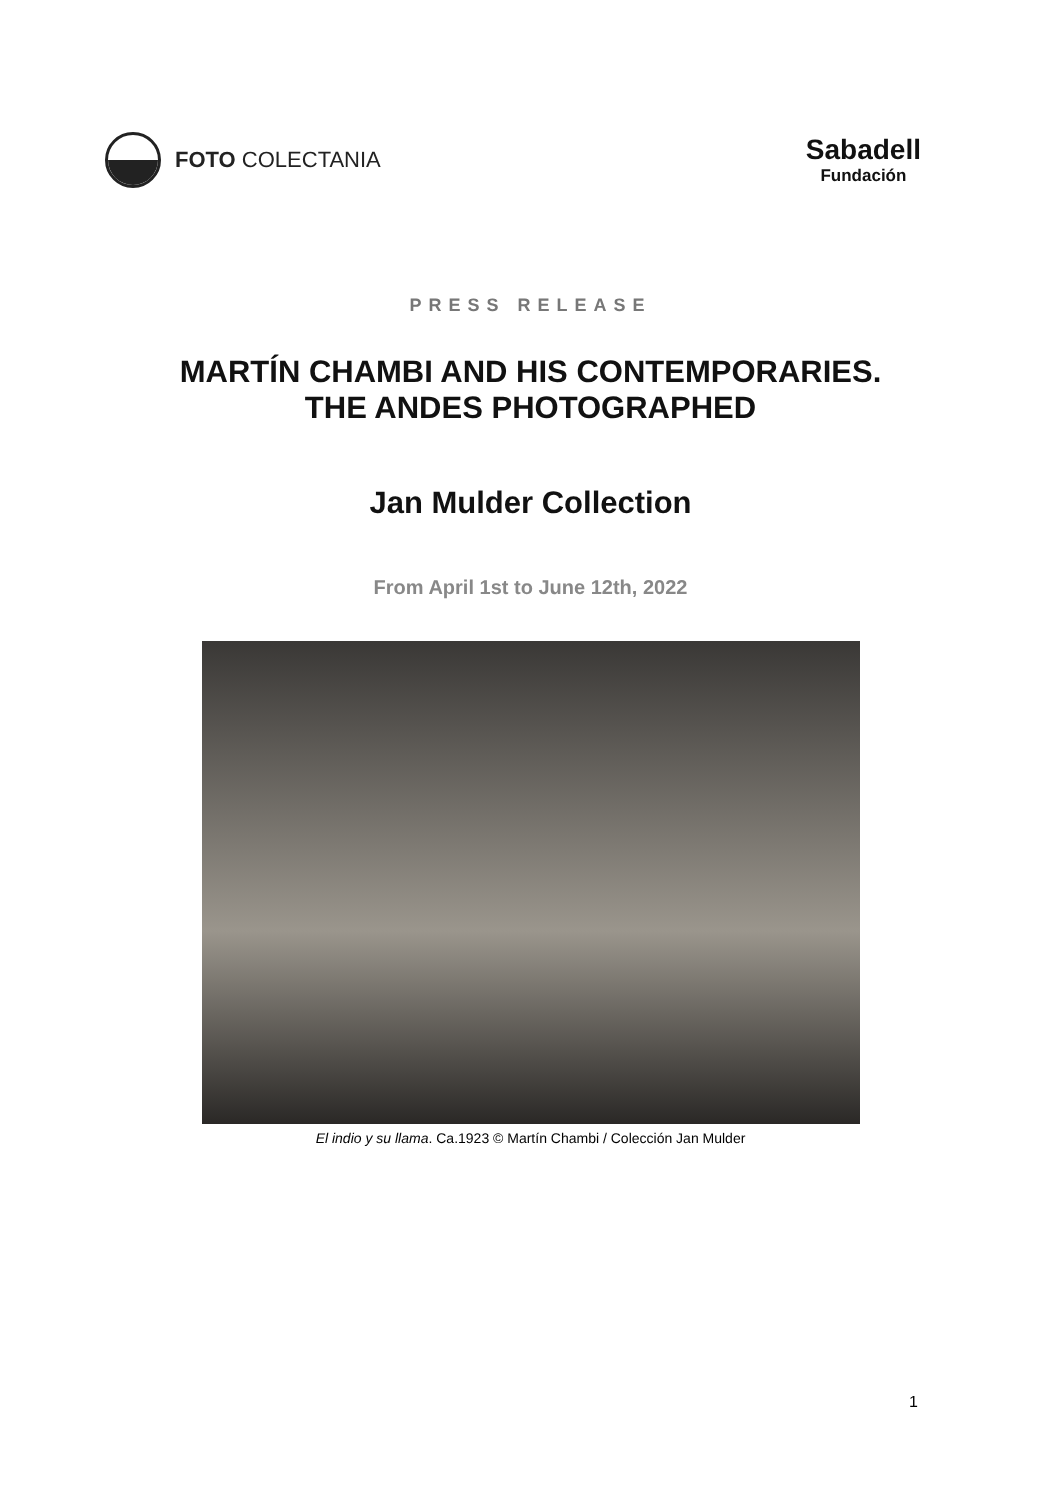FOTO COLECTANIA
Sabadell
Fundación
PRESS RELEASE
MARTÍN CHAMBI AND HIS CONTEMPORARIES.
THE ANDES PHOTOGRAPHED
Jan Mulder Collection
From April 1st to June 12th, 2022
El indio y su llama. Ca.1923 © Martín Chambi / Colección Jan Mulder
1